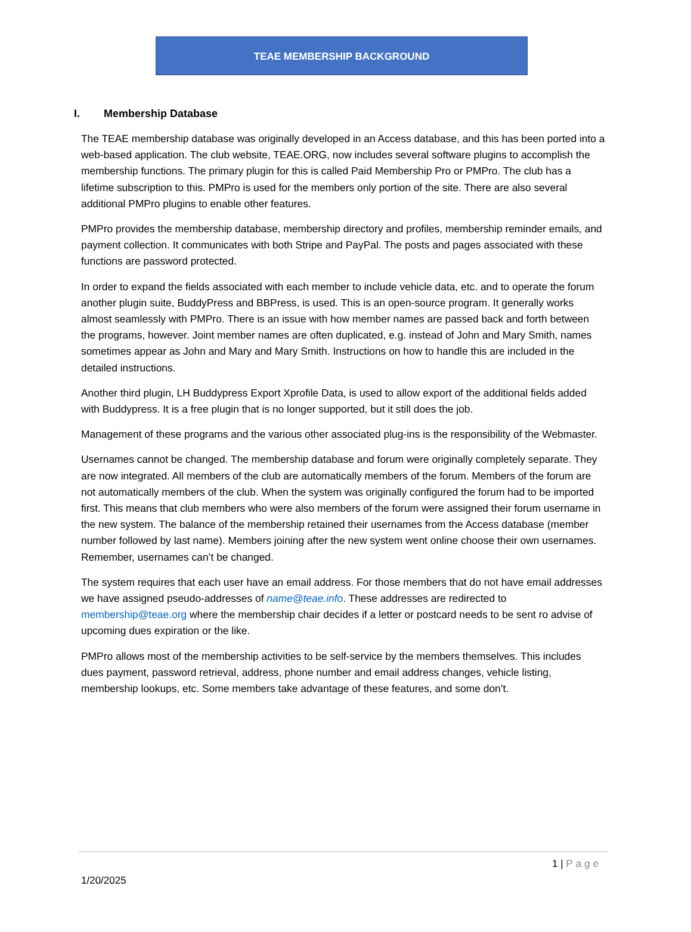TEAE MEMBERSHIP BACKGROUND
I. Membership Database
The TEAE membership database was originally developed in an Access database, and this has been ported into a web-based application. The club website, TEAE.ORG, now includes several software plugins to accomplish the membership functions. The primary plugin for this is called Paid Membership Pro or PMPro. The club has a lifetime subscription to this. PMPro is used for the members only portion of the site. There are also several additional PMPro plugins to enable other features.
PMPro provides the membership database, membership directory and profiles, membership reminder emails, and payment collection. It communicates with both Stripe and PayPal. The posts and pages associated with these functions are password protected.
In order to expand the fields associated with each member to include vehicle data, etc. and to operate the forum another plugin suite, BuddyPress and BBPress, is used. This is an open-source program. It generally works almost seamlessly with PMPro. There is an issue with how member names are passed back and forth between the programs, however. Joint member names are often duplicated, e.g. instead of John and Mary Smith, names sometimes appear as John and Mary and Mary Smith. Instructions on how to handle this are included in the detailed instructions.
Another third plugin, LH Buddypress Export Xprofile Data, is used to allow export of the additional fields added with Buddypress. It is a free plugin that is no longer supported, but it still does the job.
Management of these programs and the various other associated plug-ins is the responsibility of the Webmaster.
Usernames cannot be changed. The membership database and forum were originally completely separate. They are now integrated. All members of the club are automatically members of the forum. Members of the forum are not automatically members of the club. When the system was originally configured the forum had to be imported first. This means that club members who were also members of the forum were assigned their forum username in the new system. The balance of the membership retained their usernames from the Access database (member number followed by last name). Members joining after the new system went online choose their own usernames. Remember, usernames can’t be changed.
The system requires that each user have an email address. For those members that do not have email addresses we have assigned pseudo-addresses of name@teae.info. These addresses are redirected to membership@teae.org where the membership chair decides if a letter or postcard needs to be sent ro advise of upcoming dues expiration or the like.
PMPro allows most of the membership activities to be self-service by the members themselves. This includes dues payment, password retrieval, address, phone number and email address changes, vehicle listing, membership lookups, etc. Some members take advantage of these features, and some don’t.
1 | Page
1/20/2025